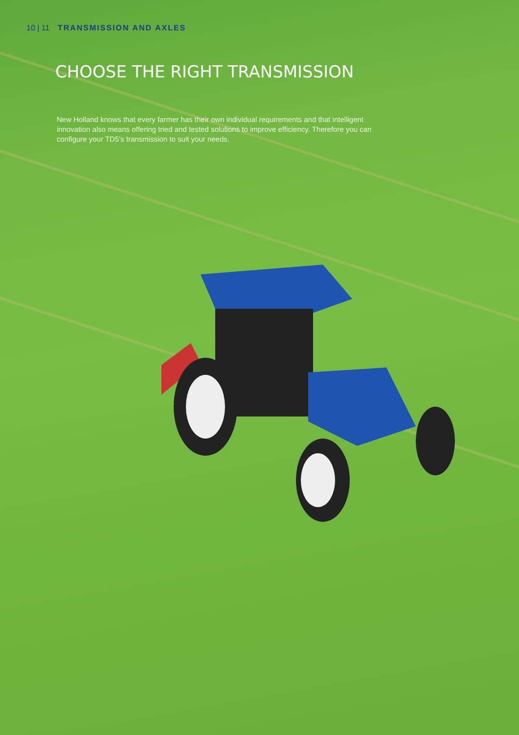10 | 11 TRANSMISSION AND AXLES
CHOOSE THE RIGHT TRANSMISSION
New Holland knows that every farmer has their own individual requirements and that intelligent innovation also means offering tried and tested solutions to improve efficiency. Therefore you can configure your TD5’s transmission to suit your needs.